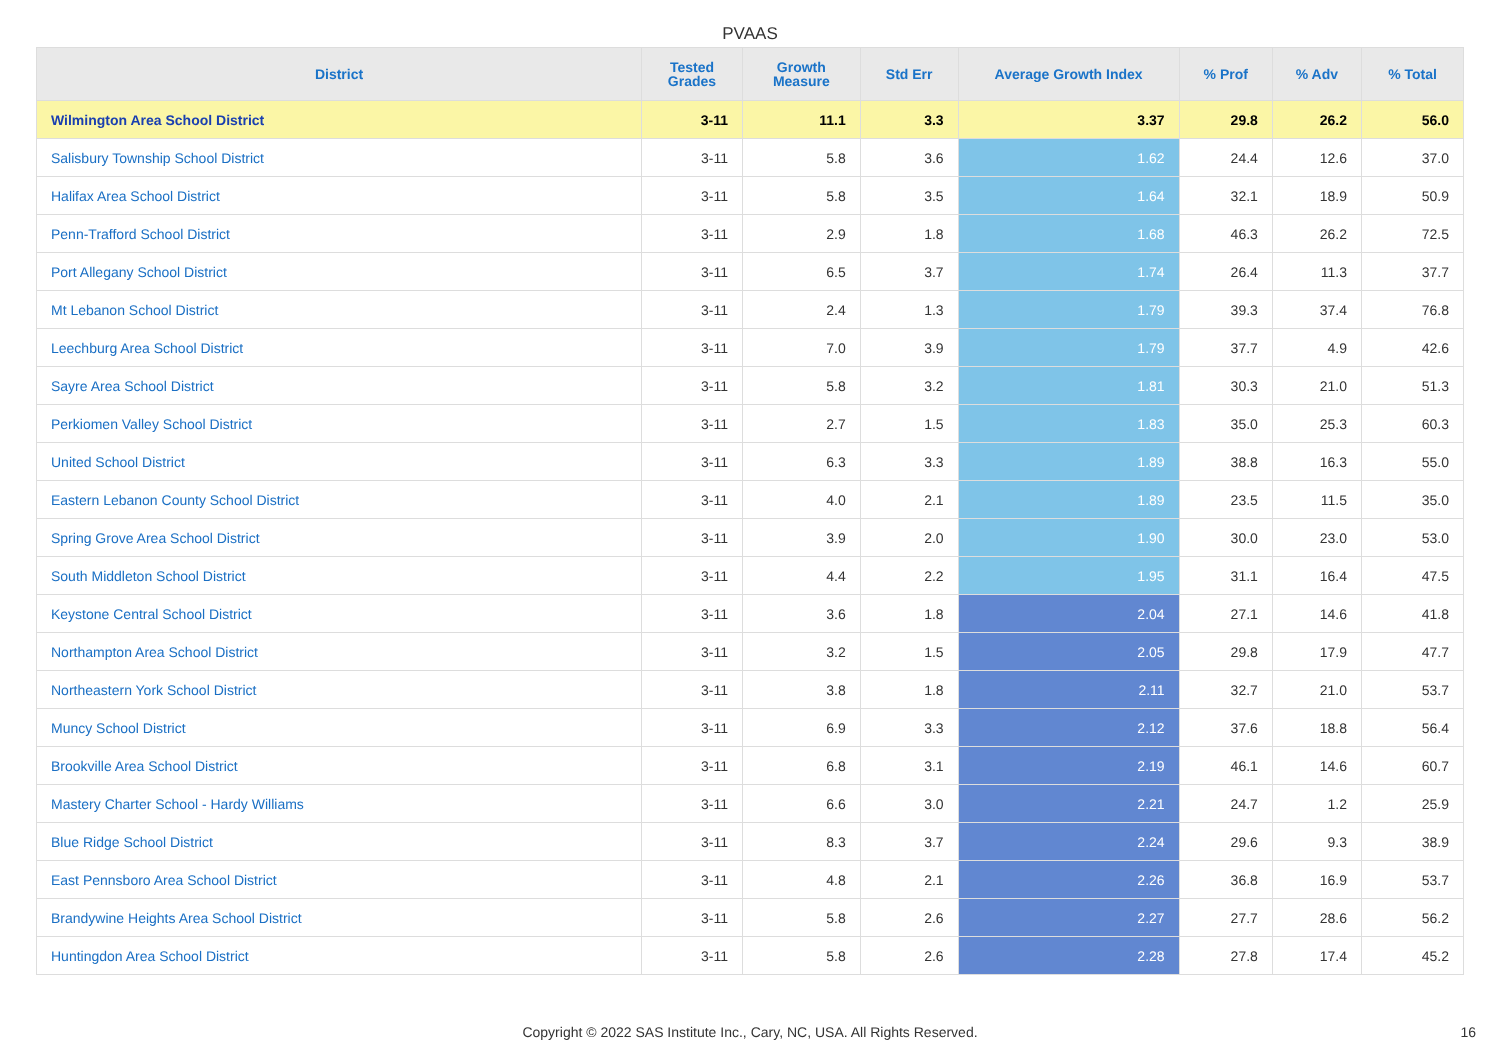PVAAS
| District | Tested Grades | Growth Measure | Std Err | Average Growth Index | % Prof | % Adv | % Total |
| --- | --- | --- | --- | --- | --- | --- | --- |
| Wilmington Area School District | 3-11 | 11.1 | 3.3 | 3.37 | 29.8 | 26.2 | 56.0 |
| Salisbury Township School District | 3-11 | 5.8 | 3.6 | 1.62 | 24.4 | 12.6 | 37.0 |
| Halifax Area School District | 3-11 | 5.8 | 3.5 | 1.64 | 32.1 | 18.9 | 50.9 |
| Penn-Trafford School District | 3-11 | 2.9 | 1.8 | 1.68 | 46.3 | 26.2 | 72.5 |
| Port Allegany School District | 3-11 | 6.5 | 3.7 | 1.74 | 26.4 | 11.3 | 37.7 |
| Mt Lebanon School District | 3-11 | 2.4 | 1.3 | 1.79 | 39.3 | 37.4 | 76.8 |
| Leechburg Area School District | 3-11 | 7.0 | 3.9 | 1.79 | 37.7 | 4.9 | 42.6 |
| Sayre Area School District | 3-11 | 5.8 | 3.2 | 1.81 | 30.3 | 21.0 | 51.3 |
| Perkiomen Valley School District | 3-11 | 2.7 | 1.5 | 1.83 | 35.0 | 25.3 | 60.3 |
| United School District | 3-11 | 6.3 | 3.3 | 1.89 | 38.8 | 16.3 | 55.0 |
| Eastern Lebanon County School District | 3-11 | 4.0 | 2.1 | 1.89 | 23.5 | 11.5 | 35.0 |
| Spring Grove Area School District | 3-11 | 3.9 | 2.0 | 1.90 | 30.0 | 23.0 | 53.0 |
| South Middleton School District | 3-11 | 4.4 | 2.2 | 1.95 | 31.1 | 16.4 | 47.5 |
| Keystone Central School District | 3-11 | 3.6 | 1.8 | 2.04 | 27.1 | 14.6 | 41.8 |
| Northampton Area School District | 3-11 | 3.2 | 1.5 | 2.05 | 29.8 | 17.9 | 47.7 |
| Northeastern York School District | 3-11 | 3.8 | 1.8 | 2.11 | 32.7 | 21.0 | 53.7 |
| Muncy School District | 3-11 | 6.9 | 3.3 | 2.12 | 37.6 | 18.8 | 56.4 |
| Brookville Area School District | 3-11 | 6.8 | 3.1 | 2.19 | 46.1 | 14.6 | 60.7 |
| Mastery Charter School - Hardy Williams | 3-11 | 6.6 | 3.0 | 2.21 | 24.7 | 1.2 | 25.9 |
| Blue Ridge School District | 3-11 | 8.3 | 3.7 | 2.24 | 29.6 | 9.3 | 38.9 |
| East Pennsboro Area School District | 3-11 | 4.8 | 2.1 | 2.26 | 36.8 | 16.9 | 53.7 |
| Brandywine Heights Area School District | 3-11 | 5.8 | 2.6 | 2.27 | 27.7 | 28.6 | 56.2 |
| Huntingdon Area School District | 3-11 | 5.8 | 2.6 | 2.28 | 27.8 | 17.4 | 45.2 |
Copyright © 2022 SAS Institute Inc., Cary, NC, USA. All Rights Reserved. 16